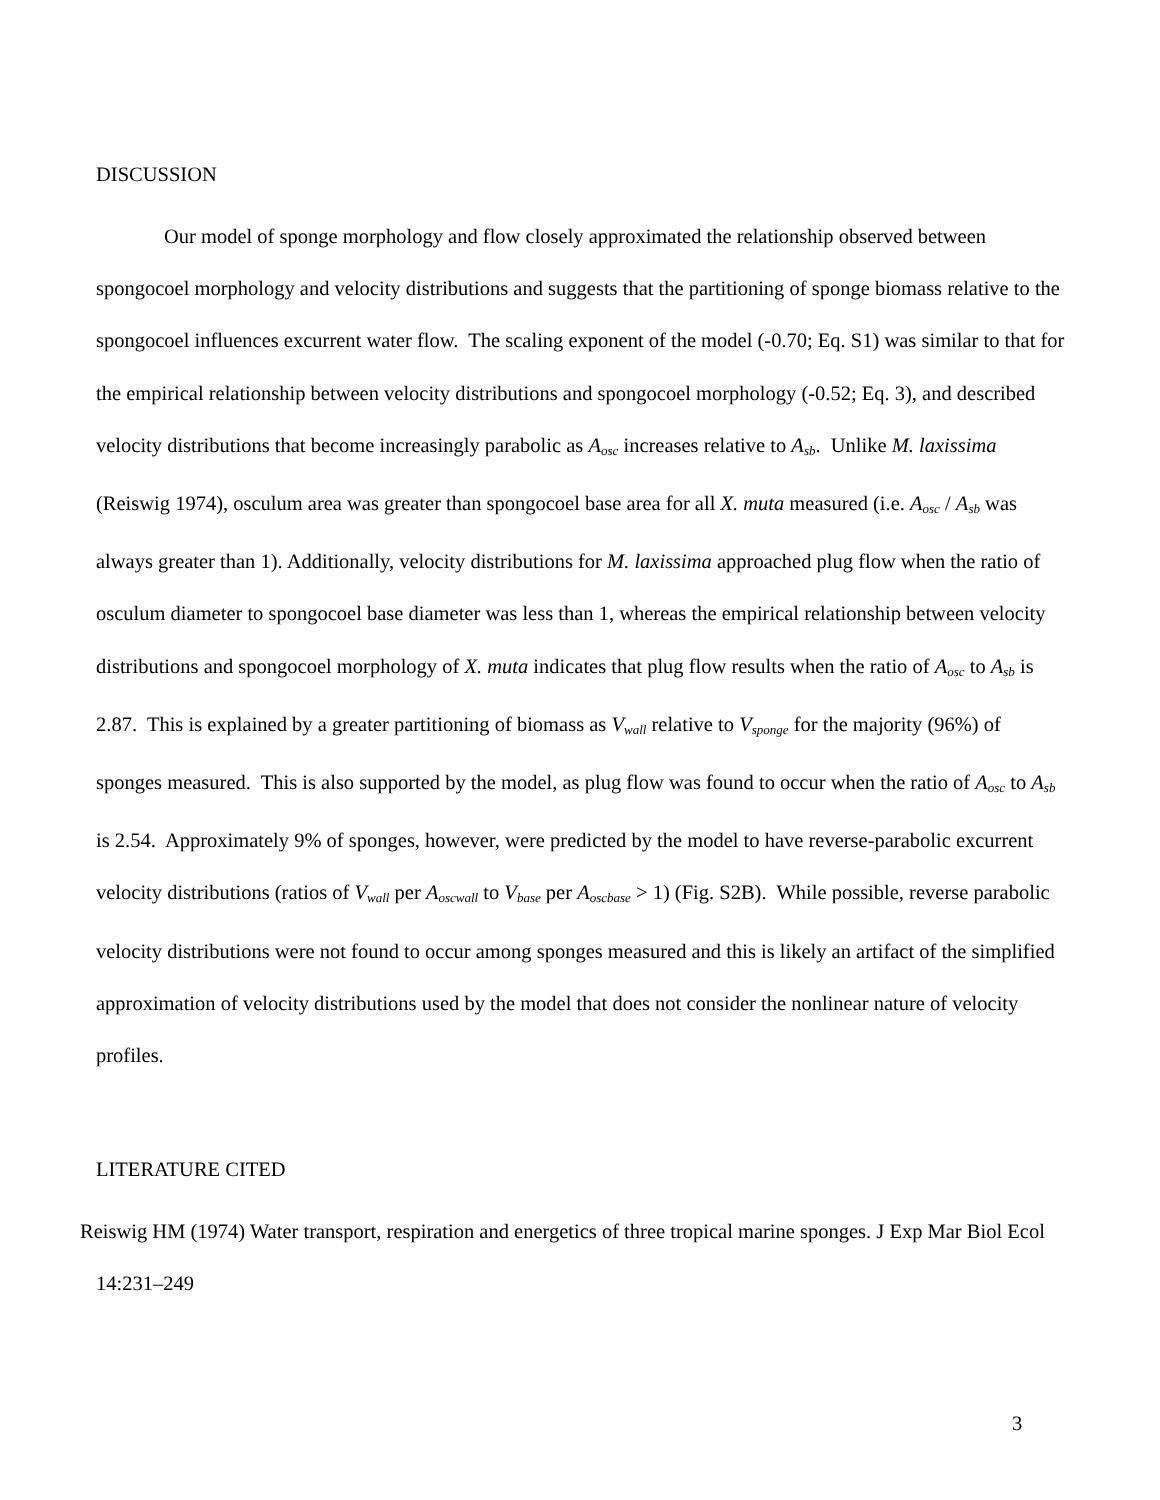DISCUSSION
Our model of sponge morphology and flow closely approximated the relationship observed between spongocoel morphology and velocity distributions and suggests that the partitioning of sponge biomass relative to the spongocoel influences excurrent water flow. The scaling exponent of the model (-0.70; Eq. S1) was similar to that for the empirical relationship between velocity distributions and spongocoel morphology (-0.52; Eq. 3), and described velocity distributions that become increasingly parabolic as A<sub>osc</sub> increases relative to A<sub>sb</sub>. Unlike M. laxissima (Reiswig 1974), osculum area was greater than spongocoel base area for all X. muta measured (i.e. A<sub>osc</sub> / A<sub>sb</sub> was always greater than 1). Additionally, velocity distributions for M. laxissima approached plug flow when the ratio of osculum diameter to spongocoel base diameter was less than 1, whereas the empirical relationship between velocity distributions and spongocoel morphology of X. muta indicates that plug flow results when the ratio of A<sub>osc</sub> to A<sub>sb</sub> is 2.87. This is explained by a greater partitioning of biomass as V<sub>wall</sub> relative to V<sub>sponge</sub> for the majority (96%) of sponges measured. This is also supported by the model, as plug flow was found to occur when the ratio of A<sub>osc</sub> to A<sub>sb</sub> is 2.54. Approximately 9% of sponges, however, were predicted by the model to have reverse-parabolic excurrent velocity distributions (ratios of V<sub>wall</sub> per A<sub>oscwall</sub> to V<sub>base</sub> per A<sub>oscbase</sub> > 1) (Fig. S2B). While possible, reverse parabolic velocity distributions were not found to occur among sponges measured and this is likely an artifact of the simplified approximation of velocity distributions used by the model that does not consider the nonlinear nature of velocity profiles.
LITERATURE CITED
Reiswig HM (1974) Water transport, respiration and energetics of three tropical marine sponges. J Exp Mar Biol Ecol 14:231–249
3